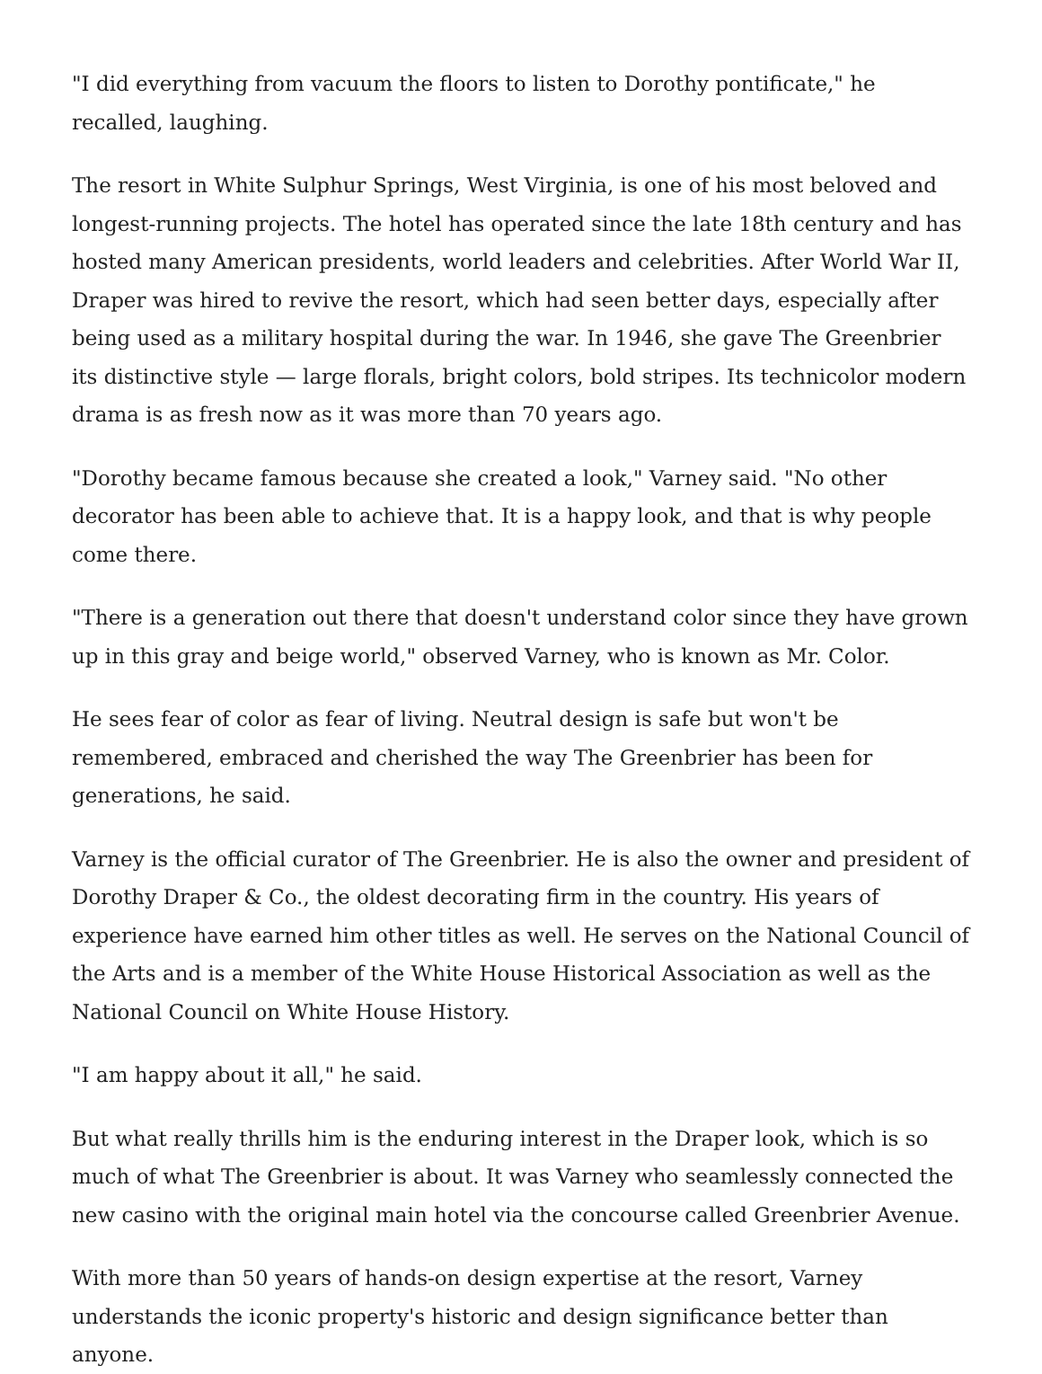"I did everything from vacuum the floors to listen to Dorothy pontificate," he recalled, laughing.
The resort in White Sulphur Springs, West Virginia, is one of his most beloved and longest-running projects. The hotel has operated since the late 18th century and has hosted many American presidents, world leaders and celebrities. After World War II, Draper was hired to revive the resort, which had seen better days, especially after being used as a military hospital during the war. In 1946, she gave The Greenbrier its distinctive style — large florals, bright colors, bold stripes. Its technicolor modern drama is as fresh now as it was more than 70 years ago.
"Dorothy became famous because she created a look," Varney said. "No other decorator has been able to achieve that. It is a happy look, and that is why people come there.
"There is a generation out there that doesn't understand color since they have grown up in this gray and beige world," observed Varney, who is known as Mr. Color.
He sees fear of color as fear of living. Neutral design is safe but won't be remembered, embraced and cherished the way The Greenbrier has been for generations, he said.
Varney is the official curator of The Greenbrier. He is also the owner and president of Dorothy Draper & Co., the oldest decorating firm in the country. His years of experience have earned him other titles as well. He serves on the National Council of the Arts and is a member of the White House Historical Association as well as the National Council on White House History.
"I am happy about it all," he said.
But what really thrills him is the enduring interest in the Draper look, which is so much of what The Greenbrier is about. It was Varney who seamlessly connected the new casino with the original main hotel via the concourse called Greenbrier Avenue.
With more than 50 years of hands-on design expertise at the resort, Varney understands the iconic property's historic and design significance better than anyone.